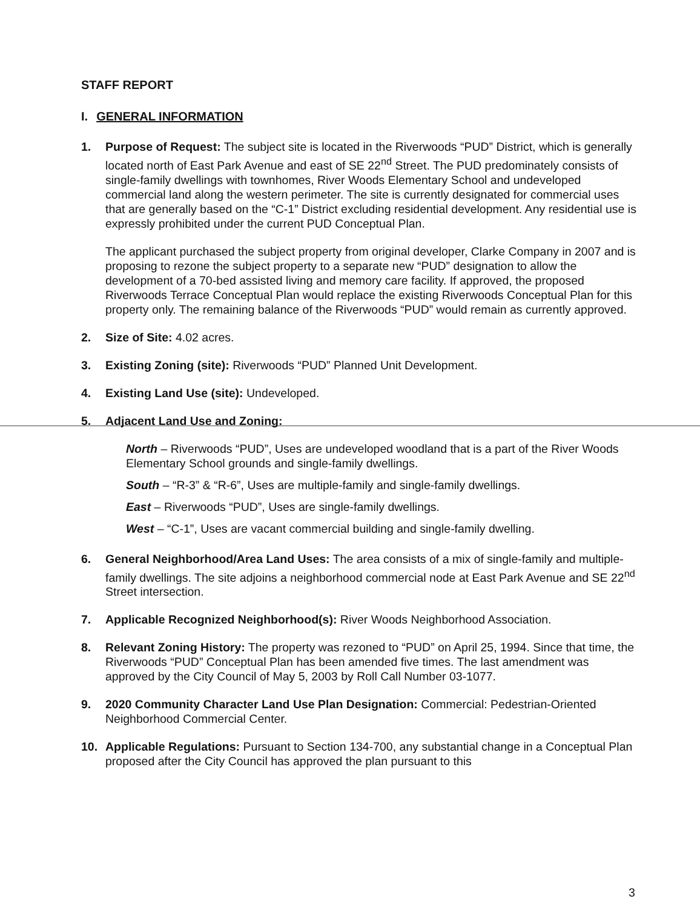STAFF REPORT
I. GENERAL INFORMATION
1. Purpose of Request: The subject site is located in the Riverwoods “PUD” District, which is generally located north of East Park Avenue and east of SE 22<sup>nd</sup> Street. The PUD predominately consists of single-family dwellings with townhomes, River Woods Elementary School and undeveloped commercial land along the western perimeter. The site is currently designated for commercial uses that are generally based on the “C-1” District excluding residential development. Any residential use is expressly prohibited under the current PUD Conceptual Plan.
The applicant purchased the subject property from original developer, Clarke Company in 2007 and is proposing to rezone the subject property to a separate new “PUD” designation to allow the development of a 70-bed assisted living and memory care facility. If approved, the proposed Riverwoods Terrace Conceptual Plan would replace the existing Riverwoods Conceptual Plan for this property only. The remaining balance of the Riverwoods “PUD” would remain as currently approved.
2. Size of Site: 4.02 acres.
3. Existing Zoning (site): Riverwoods “PUD” Planned Unit Development.
4. Existing Land Use (site): Undeveloped.
5. Adjacent Land Use and Zoning:
North – Riverwoods “PUD”, Uses are undeveloped woodland that is a part of the River Woods Elementary School grounds and single-family dwellings.
South – “R-3” & “R-6”, Uses are multiple-family and single-family dwellings.
East – Riverwoods “PUD”, Uses are single-family dwellings.
West – “C-1”, Uses are vacant commercial building and single-family dwelling.
6. General Neighborhood/Area Land Uses: The area consists of a mix of single-family and multiple-family dwellings. The site adjoins a neighborhood commercial node at East Park Avenue and SE 22<sup>nd</sup> Street intersection.
7. Applicable Recognized Neighborhood(s): River Woods Neighborhood Association.
8. Relevant Zoning History: The property was rezoned to “PUD” on April 25, 1994. Since that time, the Riverwoods “PUD” Conceptual Plan has been amended five times. The last amendment was approved by the City Council of May 5, 2003 by Roll Call Number 03-1077.
9. 2020 Community Character Land Use Plan Designation: Commercial: Pedestrian-Oriented Neighborhood Commercial Center.
10. Applicable Regulations: Pursuant to Section 134-700, any substantial change in a Conceptual Plan proposed after the City Council has approved the plan pursuant to this
3